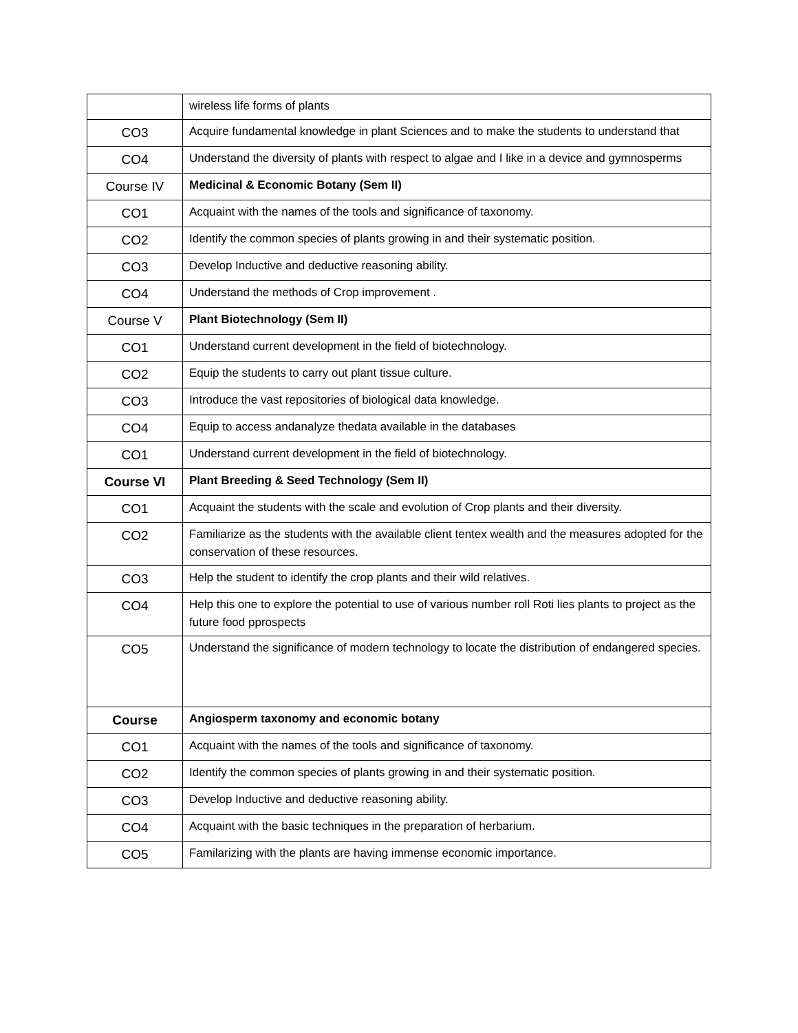| | wireless life forms of plants |
| CO3 | Acquire fundamental knowledge in plant Sciences and to make the students to understand that |
| CO4 | Understand the diversity of plants with respect to algae and I like in a device and gymnosperms |
| Course IV | Medicinal & Economic Botany (Sem II) |
| CO1 | Acquaint with the names of the tools and significance of taxonomy. |
| CO2 | Identify the common species of plants growing in and their systematic position. |
| CO3 | Develop Inductive and deductive reasoning ability. |
| CO4 | Understand the methods of Crop improvement . |
| Course V | Plant Biotechnology (Sem II) |
| CO1 | Understand current development in the field of biotechnology. |
| CO2 | Equip the students to carry out plant tissue culture. |
| CO3 | Introduce the vast repositories of biological data knowledge. |
| CO4 | Equip to access andanalyze thedata available in the databases |
| CO1 | Understand current development in the field of biotechnology. |
| Course VI | Plant Breeding & Seed Technology (Sem II) |
| CO1 | Acquaint the students with the scale and evolution of Crop plants and their diversity. |
| CO2 | Familiarize as the students with the available client tentex wealth and the measures adopted for the conservation of these resources. |
| CO3 | Help the student to identify the crop plants and their wild relatives. |
| CO4 | Help this one to explore the potential to use of various number roll Roti lies plants to project as the future food pprospects |
| CO5 | Understand the significance of modern technology to locate the distribution of endangered species. |
| Course | Angiosperm taxonomy and economic botany |
| CO1 | Acquaint with the names of the tools and significance of taxonomy. |
| CO2 | Identify the common species of plants growing in and their systematic position. |
| CO3 | Develop Inductive and deductive reasoning ability. |
| CO4 | Acquaint with the basic techniques in the preparation of herbarium. |
| CO5 | Familarizing with the plants are having immense economic importance. |